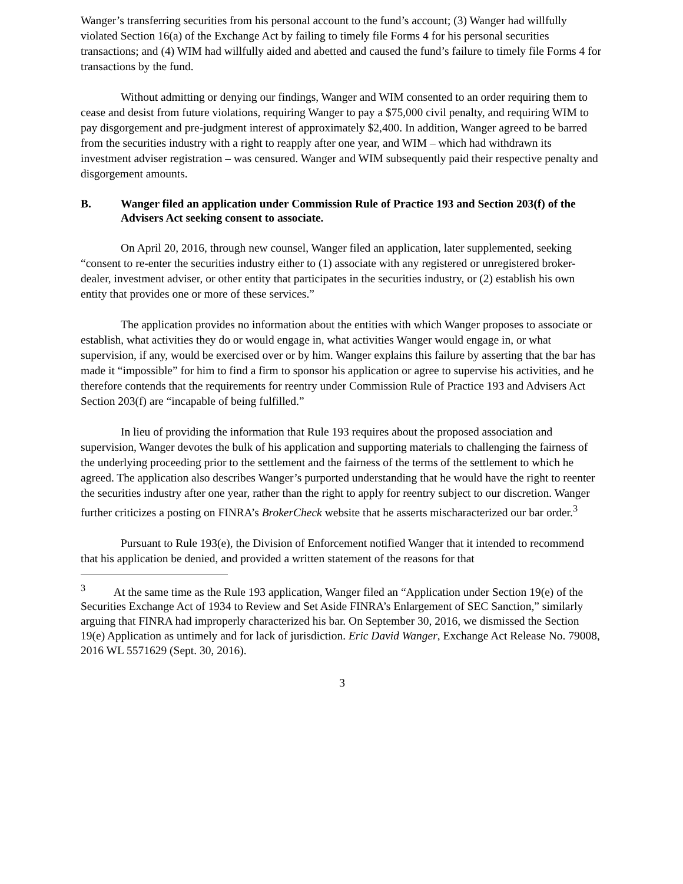Wanger’s transferring securities from his personal account to the fund’s account; (3) Wanger had willfully violated Section 16(a) of the Exchange Act by failing to timely file Forms 4 for his personal securities transactions; and (4) WIM had willfully aided and abetted and caused the fund’s failure to timely file Forms 4 for transactions by the fund.
Without admitting or denying our findings, Wanger and WIM consented to an order requiring them to cease and desist from future violations, requiring Wanger to pay a $75,000 civil penalty, and requiring WIM to pay disgorgement and pre-judgment interest of approximately $2,400. In addition, Wanger agreed to be barred from the securities industry with a right to reapply after one year, and WIM – which had withdrawn its investment adviser registration – was censured. Wanger and WIM subsequently paid their respective penalty and disgorgement amounts.
B. Wanger filed an application under Commission Rule of Practice 193 and Section 203(f) of the Advisers Act seeking consent to associate.
On April 20, 2016, through new counsel, Wanger filed an application, later supplemented, seeking “consent to re-enter the securities industry either to (1) associate with any registered or unregistered broker-dealer, investment adviser, or other entity that participates in the securities industry, or (2) establish his own entity that provides one or more of these services.”
The application provides no information about the entities with which Wanger proposes to associate or establish, what activities they do or would engage in, what activities Wanger would engage in, or what supervision, if any, would be exercised over or by him. Wanger explains this failure by asserting that the bar has made it “impossible” for him to find a firm to sponsor his application or agree to supervise his activities, and he therefore contends that the requirements for reentry under Commission Rule of Practice 193 and Advisers Act Section 203(f) are “incapable of being fulfilled.”
In lieu of providing the information that Rule 193 requires about the proposed association and supervision, Wanger devotes the bulk of his application and supporting materials to challenging the fairness of the underlying proceeding prior to the settlement and the fairness of the terms of the settlement to which he agreed. The application also describes Wanger’s purported understanding that he would have the right to reenter the securities industry after one year, rather than the right to apply for reentry subject to our discretion. Wanger further criticizes a posting on FINRA’s BrokerCheck website that he asserts mischaracterized our bar order.<sup>3</sup>
Pursuant to Rule 193(e), the Division of Enforcement notified Wanger that it intended to recommend that his application be denied, and provided a written statement of the reasons for that
<sup>3</sup> At the same time as the Rule 193 application, Wanger filed an “Application under Section 19(e) of the Securities Exchange Act of 1934 to Review and Set Aside FINRA’s Enlargement of SEC Sanction,” similarly arguing that FINRA had improperly characterized his bar. On September 30, 2016, we dismissed the Section 19(e) Application as untimely and for lack of jurisdiction. Eric David Wanger, Exchange Act Release No. 79008, 2016 WL 5571629 (Sept. 30, 2016).
3